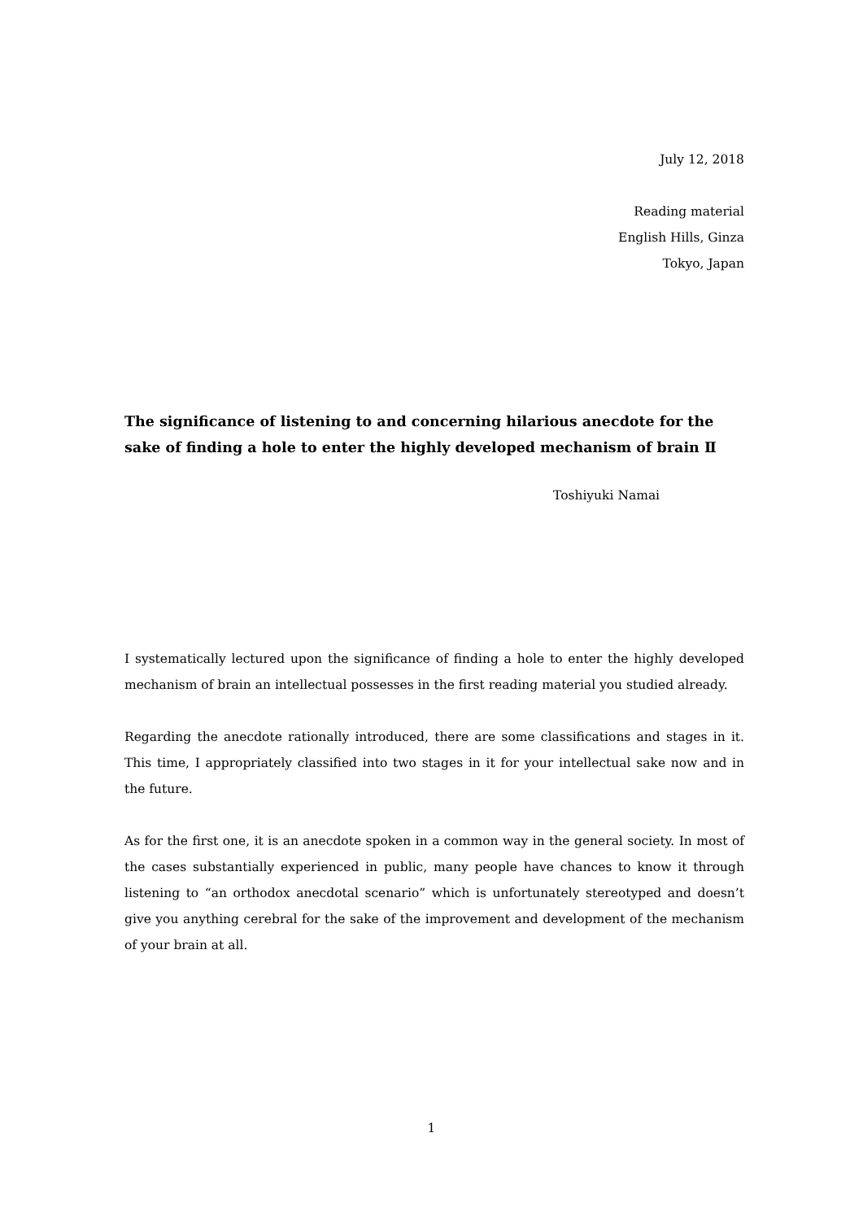July 12, 2018
Reading material
English Hills, Ginza
Tokyo, Japan
The significance of listening to and concerning hilarious anecdote for the sake of finding a hole to enter the highly developed mechanism of brain Ⅱ
Toshiyuki Namai
I systematically lectured upon the significance of finding a hole to enter the highly developed mechanism of brain an intellectual possesses in the first reading material you studied already.
Regarding the anecdote rationally introduced, there are some classifications and stages in it. This time, I appropriately classified into two stages in it for your intellectual sake now and in the future.
As for the first one, it is an anecdote spoken in a common way in the general society. In most of the cases substantially experienced in public, many people have chances to know it through listening to “an orthodox anecdotal scenario” which is unfortunately stereotyped and doesn’t give you anything cerebral for the sake of the improvement and development of the mechanism of your brain at all.
1